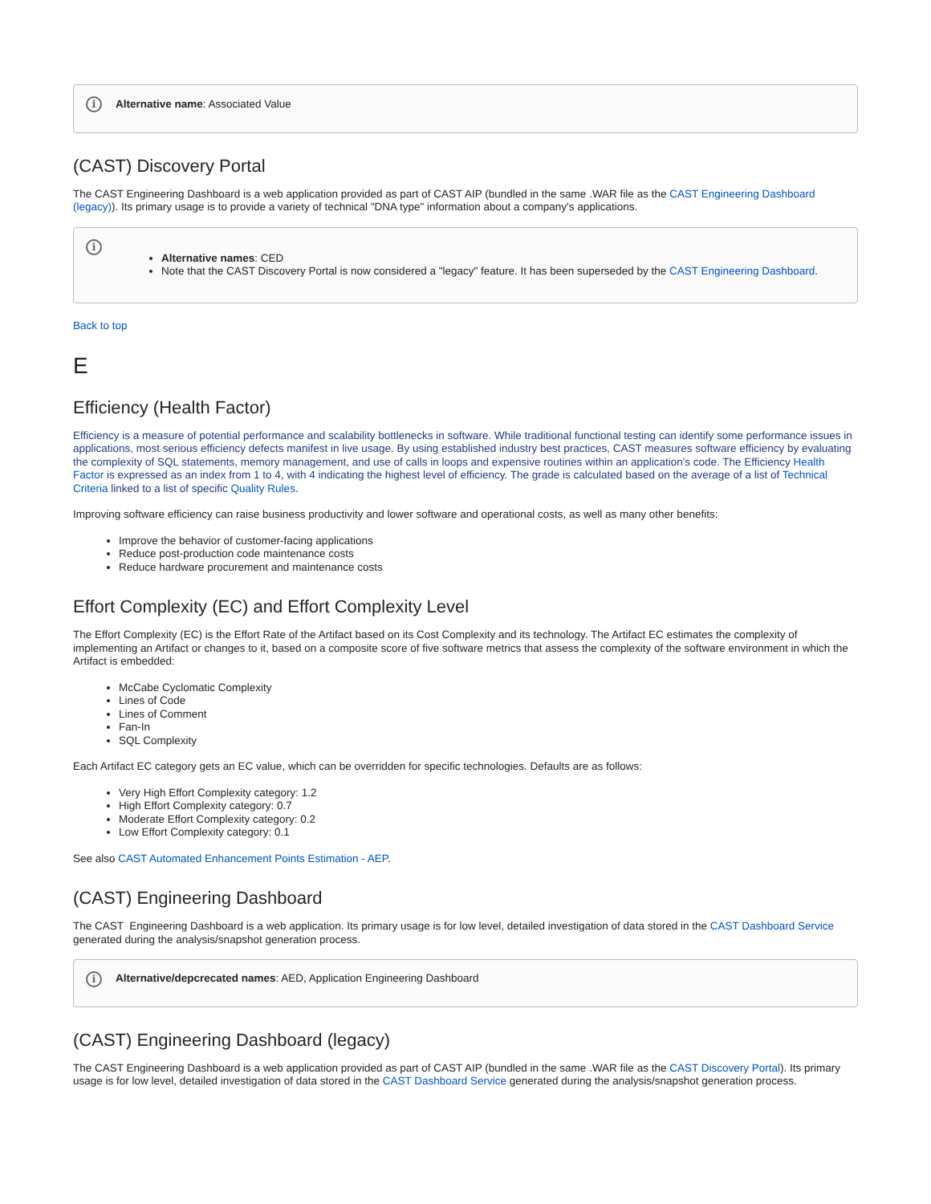i Alternative name: Associated Value
(CAST) Discovery Portal
The CAST Engineering Dashboard is a web application provided as part of CAST AIP (bundled in the same .WAR file as the CAST Engineering Dashboard (legacy)). Its primary usage is to provide a variety of technical "DNA type" information about a company's applications.
i
Alternative names: CED
Note that the CAST Discovery Portal is now considered a "legacy" feature. It has been superseded by the CAST Engineering Dashboard.
Back to top
E
Efficiency (Health Factor)
Efficiency is a measure of potential performance and scalability bottlenecks in software. While traditional functional testing can identify some performance issues in applications, most serious efficiency defects manifest in live usage. By using established industry best practices, CAST measures software efficiency by evaluating the complexity of SQL statements, memory management, and use of calls in loops and expensive routines within an application's code. The Efficiency Health Factor is expressed as an index from 1 to 4, with 4 indicating the highest level of efficiency. The grade is calculated based on the average of a list of Technical Criteria linked to a list of specific Quality Rules.
Improving software efficiency can raise business productivity and lower software and operational costs, as well as many other benefits:
Improve the behavior of customer-facing applications
Reduce post-production code maintenance costs
Reduce hardware procurement and maintenance costs
Effort Complexity (EC) and Effort Complexity Level
The Effort Complexity (EC) is the Effort Rate of the Artifact based on its Cost Complexity and its technology. The Artifact EC estimates the complexity of implementing an Artifact or changes to it, based on a composite score of five software metrics that assess the complexity of the software environment in which the Artifact is embedded:
McCabe Cyclomatic Complexity
Lines of Code
Lines of Comment
Fan-In
SQL Complexity
Each Artifact EC category gets an EC value, which can be overridden for specific technologies. Defaults are as follows:
Very High Effort Complexity category: 1.2
High Effort Complexity category: 0.7
Moderate Effort Complexity category: 0.2
Low Effort Complexity category: 0.1
See also CAST Automated Enhancement Points Estimation - AEP.
(CAST) Engineering Dashboard
The CAST Engineering Dashboard is a web application. Its primary usage is for low level, detailed investigation of data stored in the CAST Dashboard Service generated during the analysis/snapshot generation process.
i Alternative/depcrecated names: AED, Application Engineering Dashboard
(CAST) Engineering Dashboard (legacy)
The CAST Engineering Dashboard is a web application provided as part of CAST AIP (bundled in the same .WAR file as the CAST Discovery Portal). Its primary usage is for low level, detailed investigation of data stored in the CAST Dashboard Service generated during the analysis/snapshot generation process.